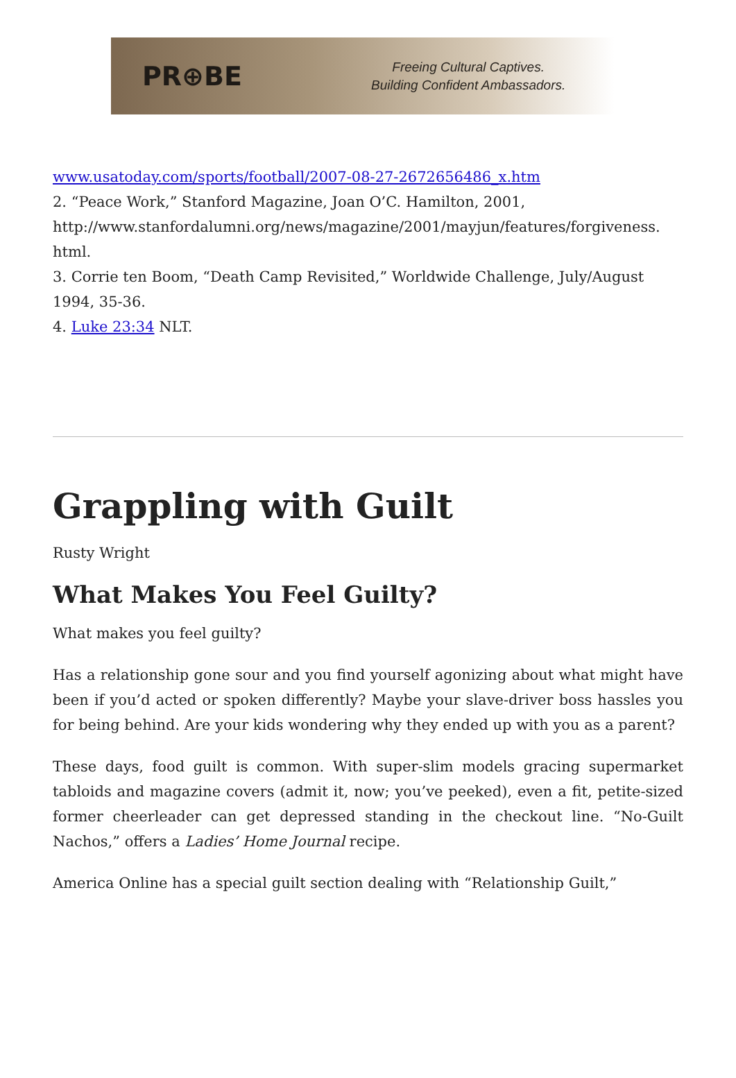PR⊕BE
Freeing Cultural Captives.
Building Confident Ambassadors.
www.usatoday.com/sports/football/2007-08-27-2672656486_x.htm
2. “Peace Work,” Stanford Magazine, Joan O’C. Hamilton, 2001,
http://www.stanfordalumni.org/news/magazine/2001/mayjun/features/forgiveness.
html.
3. Corrie ten Boom, “Death Camp Revisited,” Worldwide Challenge, July/August 1994, 35-36.
4. Luke 23:34 NLT.
Grappling with Guilt
Rusty Wright
What Makes You Feel Guilty?
What makes you feel guilty?
Has a relationship gone sour and you find yourself agonizing about what might have been if you’d acted or spoken differently? Maybe your slave-driver boss hassles you for being behind. Are your kids wondering why they ended up with you as a parent?
These days, food guilt is common. With super-slim models gracing supermarket tabloids and magazine covers (admit it, now; you’ve peeked), even a fit, petite-sized former cheerleader can get depressed standing in the checkout line. “No-Guilt Nachos,” offers a Ladies’ Home Journal recipe.
America Online has a special guilt section dealing with “Relationship Guilt,”